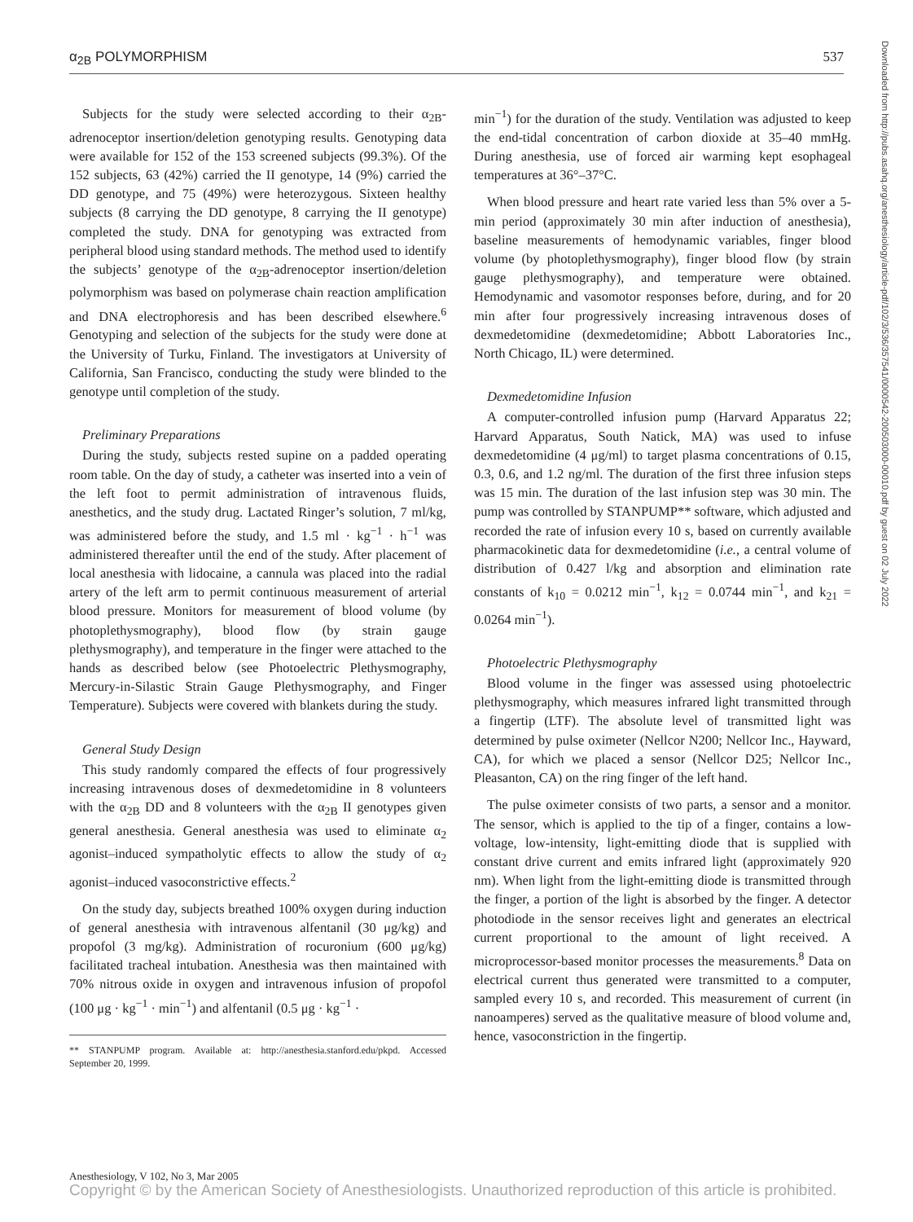α<sub>2B</sub> POLYMORPHISM 537
Subjects for the study were selected according to their α<sub>2B</sub>-adrenoceptor insertion/deletion genotyping results. Genotyping data were available for 152 of the 153 screened subjects (99.3%). Of the 152 subjects, 63 (42%) carried the II genotype, 14 (9%) carried the DD genotype, and 75 (49%) were heterozygous. Sixteen healthy subjects (8 carrying the DD genotype, 8 carrying the II genotype) completed the study. DNA for genotyping was extracted from peripheral blood using standard methods. The method used to identify the subjects’ genotype of the α<sub>2B</sub>-adrenoceptor insertion/deletion polymorphism was based on polymerase chain reaction amplification and DNA electrophoresis and has been described elsewhere.<sup>6</sup> Genotyping and selection of the subjects for the study were done at the University of Turku, Finland. The investigators at University of California, San Francisco, conducting the study were blinded to the genotype until completion of the study.
Preliminary Preparations
During the study, subjects rested supine on a padded operating room table. On the day of study, a catheter was inserted into a vein of the left foot to permit administration of intravenous fluids, anesthetics, and the study drug. Lactated Ringer’s solution, 7 ml/kg, was administered before the study, and 1.5 ml · kg<sup>−1</sup> · h<sup>−1</sup> was administered thereafter until the end of the study. After placement of local anesthesia with lidocaine, a cannula was placed into the radial artery of the left arm to permit continuous measurement of arterial blood pressure. Monitors for measurement of blood volume (by photoplethysmography), blood flow (by strain gauge plethysmography), and temperature in the finger were attached to the hands as described below (see Photoelectric Plethysmography, Mercury-in-Silastic Strain Gauge Plethysmography, and Finger Temperature). Subjects were covered with blankets during the study.
General Study Design
This study randomly compared the effects of four progressively increasing intravenous doses of dexmedetomidine in 8 volunteers with the α<sub>2B</sub> DD and 8 volunteers with the α<sub>2B</sub> II genotypes given general anesthesia. General anesthesia was used to eliminate α<sub>2</sub> agonist–induced sympatholytic effects to allow the study of α<sub>2</sub> agonist–induced vasoconstrictive effects.<sup>2</sup>
On the study day, subjects breathed 100% oxygen during induction of general anesthesia with intravenous alfentanil (30 μg/kg) and propofol (3 mg/kg). Administration of rocuronium (600 μg/kg) facilitated tracheal intubation. Anesthesia was then maintained with 70% nitrous oxide in oxygen and intravenous infusion of propofol (100 μg · kg<sup>−1</sup> · min<sup>−1</sup>) and alfentanil (0.5 μg · kg<sup>−1</sup> ·
** STANPUMP program. Available at: http://anesthesia.stanford.edu/pkpd. Accessed September 20, 1999.
min<sup>−1</sup>) for the duration of the study. Ventilation was adjusted to keep the end-tidal concentration of carbon dioxide at 35–40 mmHg. During anesthesia, use of forced air warming kept esophageal temperatures at 36°–37°C.
When blood pressure and heart rate varied less than 5% over a 5-min period (approximately 30 min after induction of anesthesia), baseline measurements of hemodynamic variables, finger blood volume (by photoplethysmography), finger blood flow (by strain gauge plethysmography), and temperature were obtained. Hemodynamic and vasomotor responses before, during, and for 20 min after four progressively increasing intravenous doses of dexmedetomidine (dexmedetomidine; Abbott Laboratories Inc., North Chicago, IL) were determined.
Dexmedetomidine Infusion
A computer-controlled infusion pump (Harvard Apparatus 22; Harvard Apparatus, South Natick, MA) was used to infuse dexmedetomidine (4 μg/ml) to target plasma concentrations of 0.15, 0.3, 0.6, and 1.2 ng/ml. The duration of the first three infusion steps was 15 min. The duration of the last infusion step was 30 min. The pump was controlled by STANPUMP** software, which adjusted and recorded the rate of infusion every 10 s, based on currently available pharmacokinetic data for dexmedetomidine (i.e., a central volume of distribution of 0.427 l/kg and absorption and elimination rate constants of k<sub>10</sub> = 0.0212 min<sup>−1</sup>, k<sub>12</sub> = 0.0744 min<sup>−1</sup>, and k<sub>21</sub> = 0.0264 min<sup>−1</sup>).
Photoelectric Plethysmography
Blood volume in the finger was assessed using photoelectric plethysmography, which measures infrared light transmitted through a fingertip (LTF). The absolute level of transmitted light was determined by pulse oximeter (Nellcor N200; Nellcor Inc., Hayward, CA), for which we placed a sensor (Nellcor D25; Nellcor Inc., Pleasanton, CA) on the ring finger of the left hand.
The pulse oximeter consists of two parts, a sensor and a monitor. The sensor, which is applied to the tip of a finger, contains a low-voltage, low-intensity, light-emitting diode that is supplied with constant drive current and emits infrared light (approximately 920 nm). When light from the light-emitting diode is transmitted through the finger, a portion of the light is absorbed by the finger. A detector photodiode in the sensor receives light and generates an electrical current proportional to the amount of light received. A microprocessor-based monitor processes the measurements.<sup>8</sup> Data on electrical current thus generated were transmitted to a computer, sampled every 10 s, and recorded. This measurement of current (in nanoamperes) served as the qualitative measure of blood volume and, hence, vasoconstriction in the fingertip.
Downloaded from http://pubs.asahq.org/anesthesiology/article-pdf/102/3/536/357541/0000542-200503000-00010.pdf by guest on 02 July 2022
Anesthesiology, V 102, No 3, Mar 2005
Copyright © by the American Society of Anesthesiologists. Unauthorized reproduction of this article is prohibited.